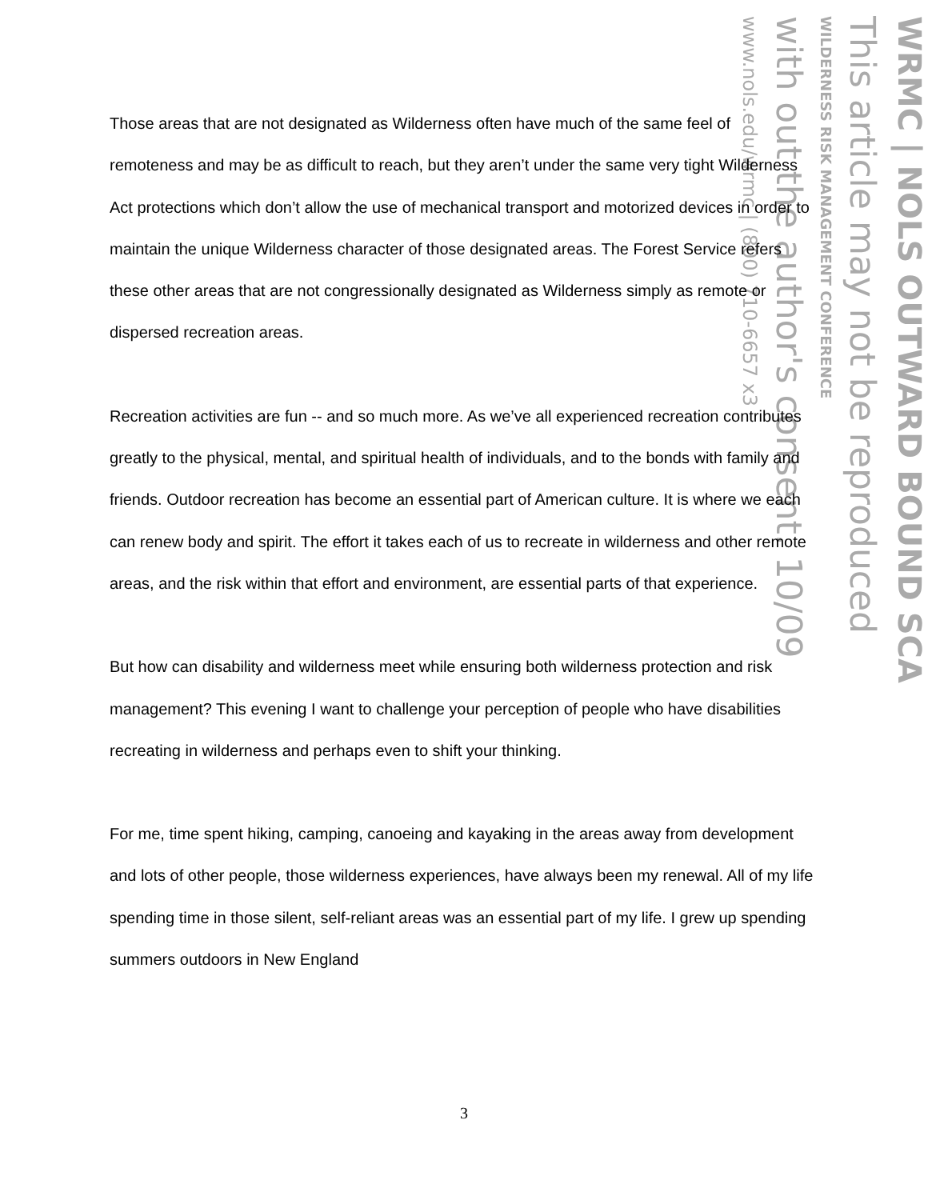WRMC | NOLS OUTWARD BOUND SCA
This article may not be reproduced
WILDERNESS RISK MANAGEMENT CONFERENCE
with out the author's consent. 10/09
www.nols.edu/wrmc | (800) 710-6657 x3
Those areas that are not designated as Wilderness often have much of the same feel of remoteness and may be as difficult to reach, but they aren’t under the same very tight Wilderness Act protections which don’t allow the use of mechanical transport and motorized devices in order to maintain the unique Wilderness character of those designated areas. The Forest Service refers these other areas that are not congressionally designated as Wilderness simply as remote or dispersed recreation areas.
Recreation activities are fun -- and so much more. As we’ve all experienced recreation contributes greatly to the physical, mental, and spiritual health of individuals, and to the bonds with family and friends. Outdoor recreation has become an essential part of American culture. It is where we each can renew body and spirit. The effort it takes each of us to recreate in wilderness and other remote areas, and the risk within that effort and environment, are essential parts of that experience.
But how can disability and wilderness meet while ensuring both wilderness protection and risk management? This evening I want to challenge your perception of people who have disabilities recreating in wilderness and perhaps even to shift your thinking.
For me, time spent hiking, camping, canoeing and kayaking in the areas away from development and lots of other people, those wilderness experiences, have always been my renewal. All of my life spending time in those silent, self-reliant areas was an essential part of my life. I grew up spending summers outdoors in New England
3